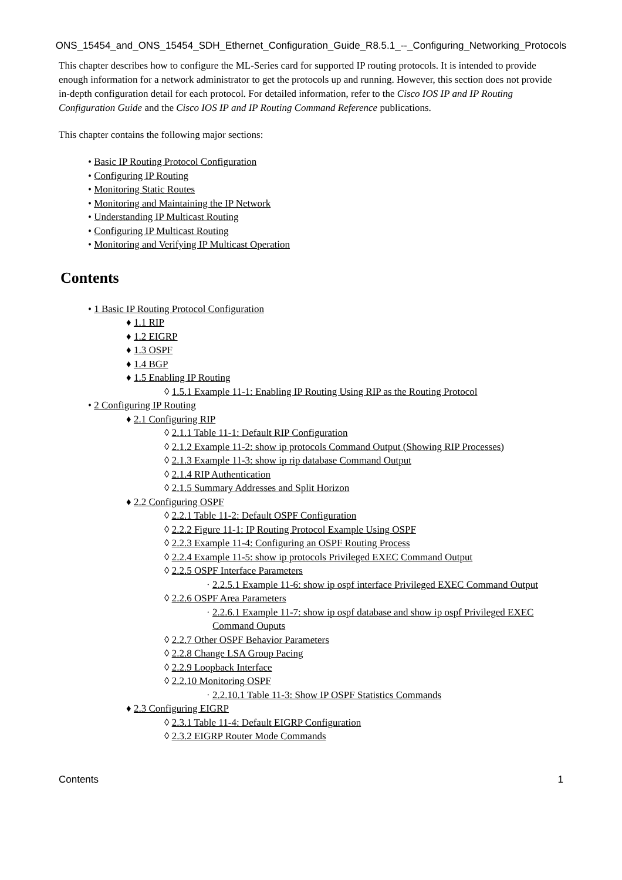ONS_15454_and_ONS_15454_SDH_Ethernet_Configuration_Guide_R8.5.1_--_Configuring_Networking_Protocols
This chapter describes how to configure the ML-Series card for supported IP routing protocols. It is intended to provide enough information for a network administrator to get the protocols up and running. However, this section does not provide in-depth configuration detail for each protocol. For detailed information, refer to the Cisco IOS IP and IP Routing Configuration Guide and the Cisco IOS IP and IP Routing Command Reference publications.
This chapter contains the following major sections:
• Basic IP Routing Protocol Configuration
• Configuring IP Routing
• Monitoring Static Routes
• Monitoring and Maintaining the IP Network
• Understanding IP Multicast Routing
• Configuring IP Multicast Routing
• Monitoring and Verifying IP Multicast Operation
Contents
• 1 Basic IP Routing Protocol Configuration
♦ 1.1 RIP
♦ 1.2 EIGRP
♦ 1.3 OSPF
♦ 1.4 BGP
♦ 1.5 Enabling IP Routing
◊ 1.5.1 Example 11-1: Enabling IP Routing Using RIP as the Routing Protocol
• 2 Configuring IP Routing
♦ 2.1 Configuring RIP
◊ 2.1.1 Table 11-1: Default RIP Configuration
◊ 2.1.2 Example 11-2: show ip protocols Command Output (Showing RIP Processes)
◊ 2.1.3 Example 11-3: show ip rip database Command Output
◊ 2.1.4 RIP Authentication
◊ 2.1.5 Summary Addresses and Split Horizon
♦ 2.2 Configuring OSPF
◊ 2.2.1 Table 11-2: Default OSPF Configuration
◊ 2.2.2 Figure 11-1: IP Routing Protocol Example Using OSPF
◊ 2.2.3 Example 11-4: Configuring an OSPF Routing Process
◊ 2.2.4 Example 11-5: show ip protocols Privileged EXEC Command Output
◊ 2.2.5 OSPF Interface Parameters
· 2.2.5.1 Example 11-6: show ip ospf interface Privileged EXEC Command Output
◊ 2.2.6 OSPF Area Parameters
· 2.2.6.1 Example 11-7: show ip ospf database and show ip ospf Privileged EXEC Command Ouputs
◊ 2.2.7 Other OSPF Behavior Parameters
◊ 2.2.8 Change LSA Group Pacing
◊ 2.2.9 Loopback Interface
◊ 2.2.10 Monitoring OSPF
· 2.2.10.1 Table 11-3: Show IP OSPF Statistics Commands
♦ 2.3 Configuring EIGRP
◊ 2.3.1 Table 11-4: Default EIGRP Configuration
◊ 2.3.2 EIGRP Router Mode Commands
Contents 1